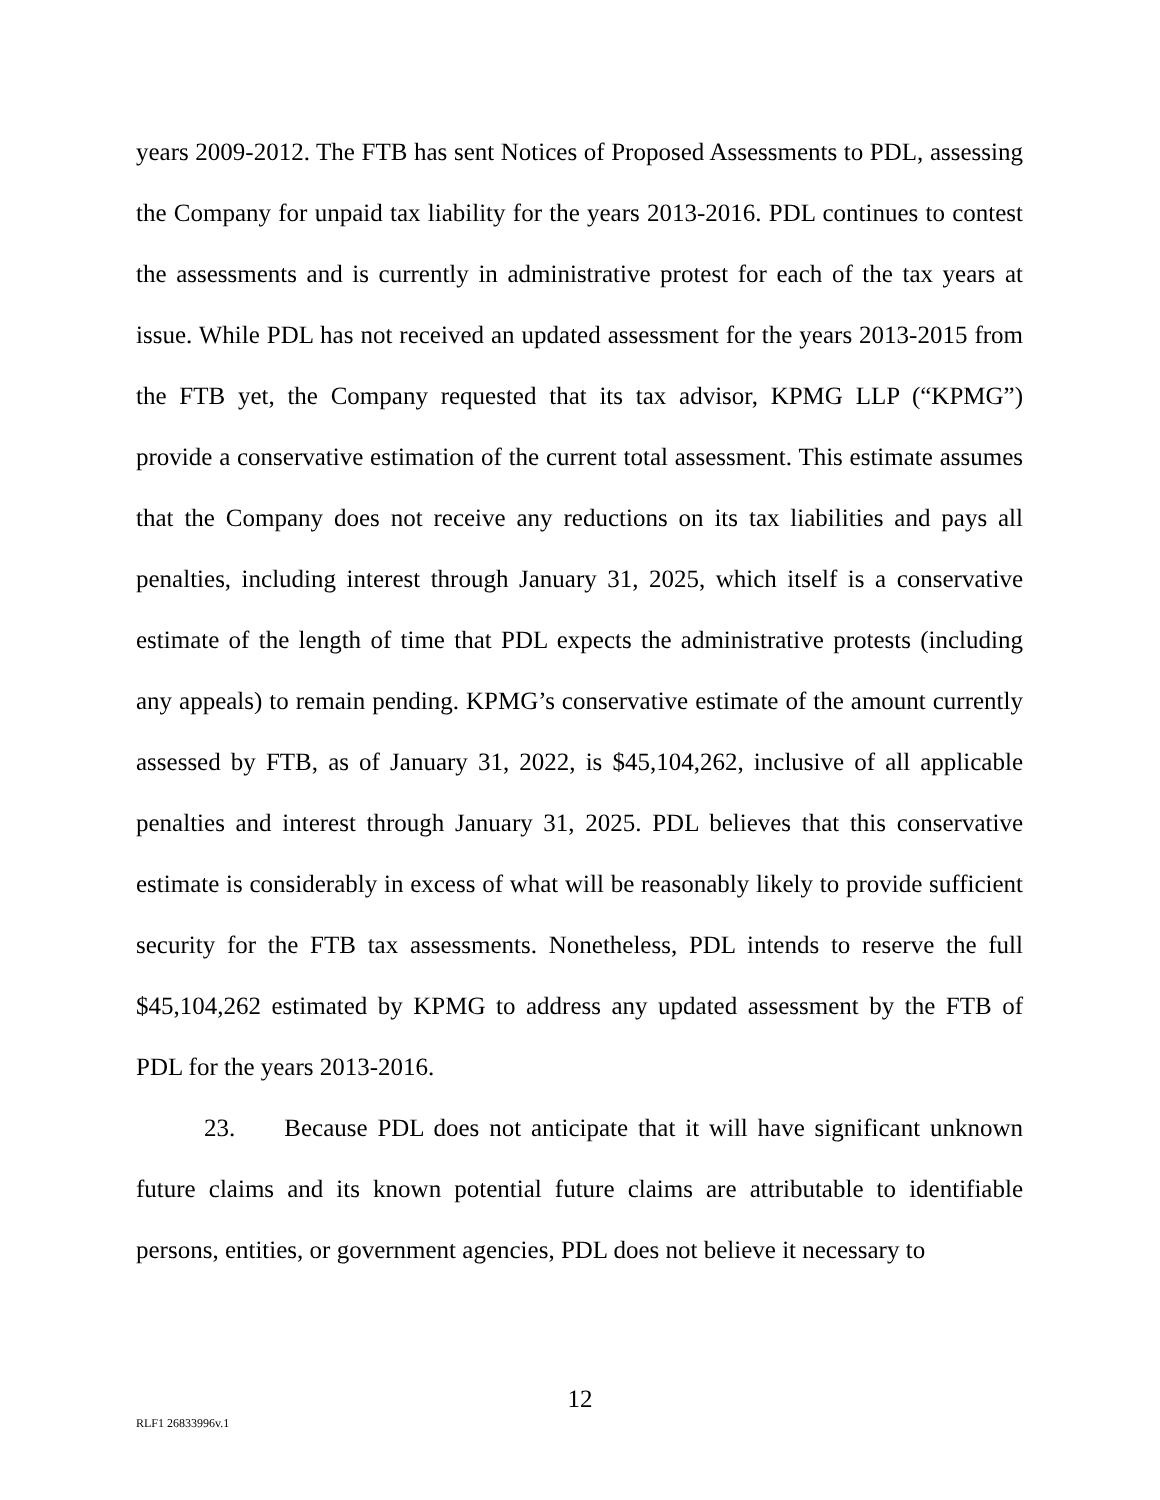years 2009-2012. The FTB has sent Notices of Proposed Assessments to PDL, assessing the Company for unpaid tax liability for the years 2013-2016. PDL continues to contest the assessments and is currently in administrative protest for each of the tax years at issue. While PDL has not received an updated assessment for the years 2013-2015 from the FTB yet, the Company requested that its tax advisor, KPMG LLP (“KPMG”) provide a conservative estimation of the current total assessment. This estimate assumes that the Company does not receive any reductions on its tax liabilities and pays all penalties, including interest through January 31, 2025, which itself is a conservative estimate of the length of time that PDL expects the administrative protests (including any appeals) to remain pending. KPMG’s conservative estimate of the amount currently assessed by FTB, as of January 31, 2022, is $45,104,262, inclusive of all applicable penalties and interest through January 31, 2025. PDL believes that this conservative estimate is considerably in excess of what will be reasonably likely to provide sufficient security for the FTB tax assessments. Nonetheless, PDL intends to reserve the full $45,104,262 estimated by KPMG to address any updated assessment by the FTB of PDL for the years 2013-2016.
23. Because PDL does not anticipate that it will have significant unknown future claims and its known potential future claims are attributable to identifiable persons, entities, or government agencies, PDL does not believe it necessary to
12
RLF1 26833996v.1